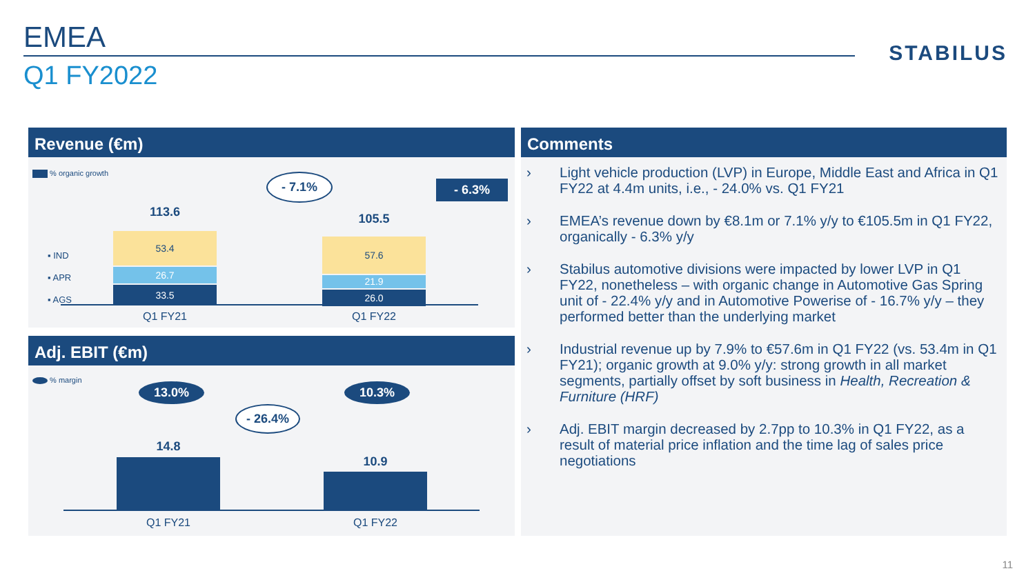EMEA
Q1 FY2022
STABILUS
Revenue (€m)
% organic growth - 7.1% - 6.3%
▪ IND
▪ APR
▪ AGS
113.6
53.4
26.7
33.5
105.5
57.6
21.9
26.0
Q1 FY21 Q1 FY22
Adj. EBIT (€m)
% margin
13.0% 10.3%
- 26.4%
14.8
10.9
Q1 FY21 Q1 FY22
Comments
› Light vehicle production (LVP) in Europe, Middle East and Africa in Q1 FY22 at 4.4m units, i.e., - 24.0% vs. Q1 FY21
› EMEA’s revenue down by €8.1m or 7.1% y/y to €105.5m in Q1 FY22, organically - 6.3% y/y
› Stabilus automotive divisions were impacted by lower LVP in Q1 FY22, nonetheless – with organic change in Automotive Gas Spring unit of - 22.4% y/y and in Automotive Powerise of - 16.7% y/y – they performed better than the underlying market
› Industrial revenue up by 7.9% to €57.6m in Q1 FY22 (vs. 53.4m in Q1 FY21); organic growth at 9.0% y/y: strong growth in all market segments, partially offset by soft business in Health, Recreation & Furniture (HRF)
› Adj. EBIT margin decreased by 2.7pp to 10.3% in Q1 FY22, as a result of material price inflation and the time lag of sales price negotiations
11